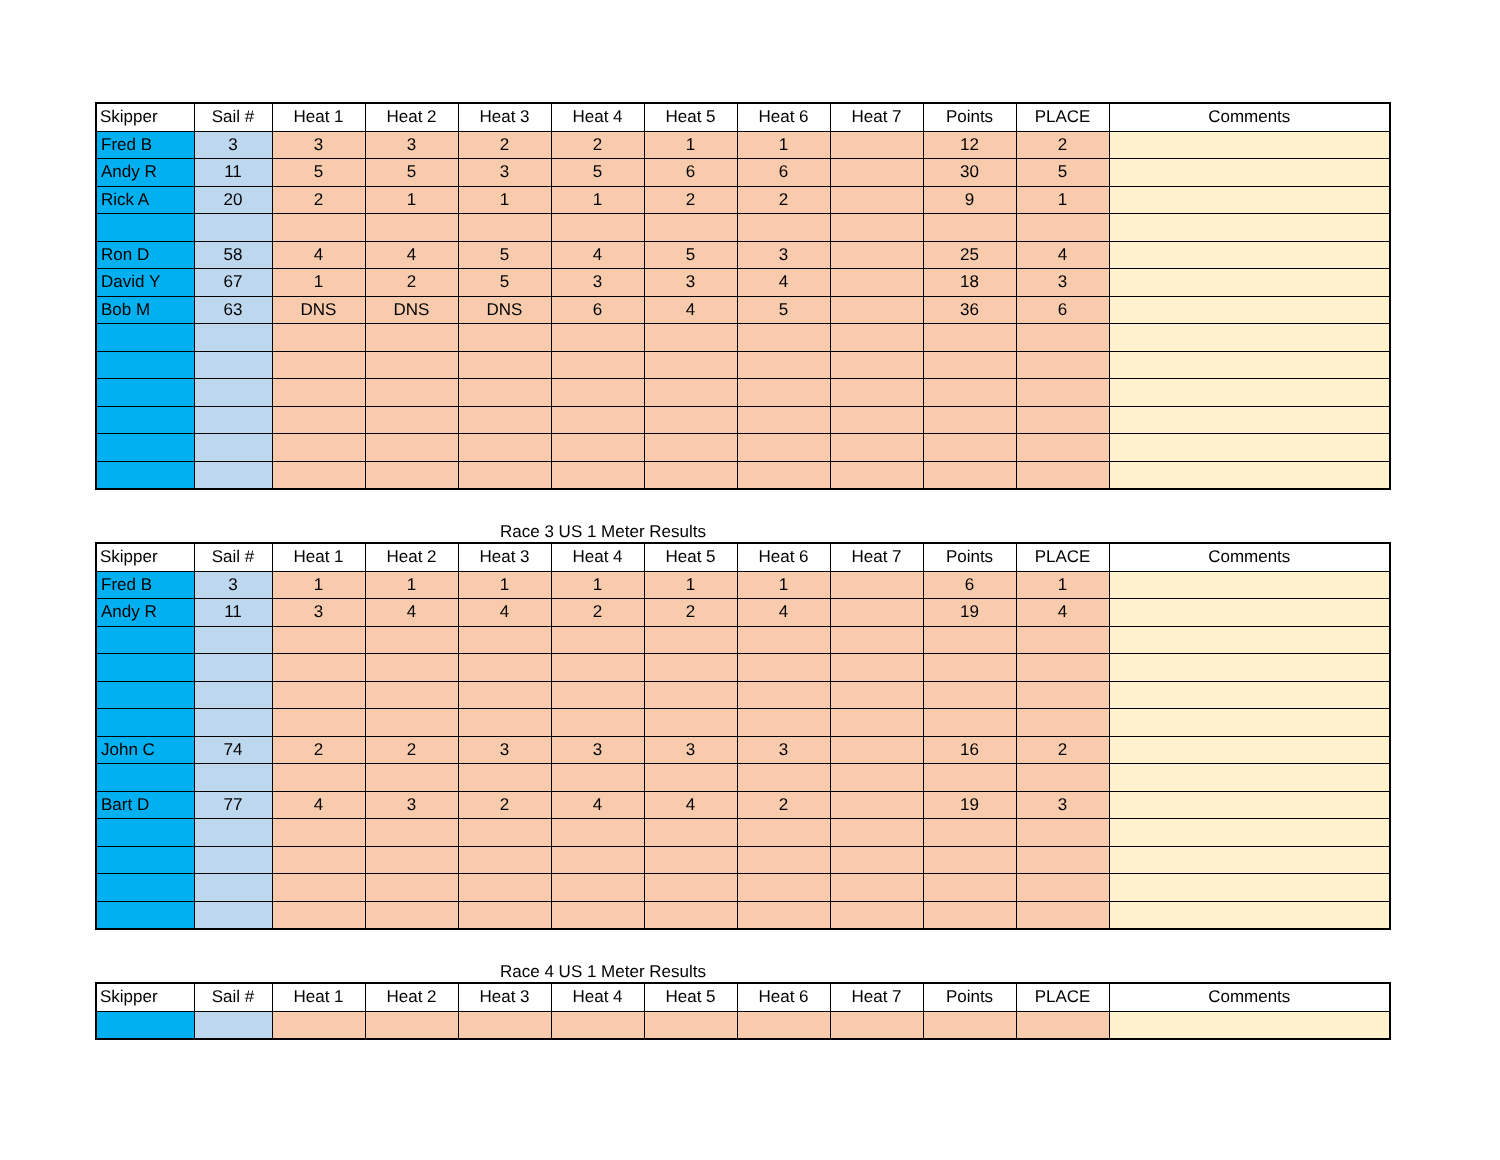| Skipper | Sail # | Heat 1 | Heat 2 | Heat 3 | Heat 4 | Heat 5 | Heat 6 | Heat 7 | Points | PLACE | Comments |
| --- | --- | --- | --- | --- | --- | --- | --- | --- | --- | --- | --- |
| Fred B | 3 | 3 | 3 | 2 | 2 | 1 | 1 | | 12 | 2 | |
| Andy R | 11 | 5 | 5 | 3 | 5 | 6 | 6 | | 30 | 5 | |
| Rick A | 20 | 2 | 1 | 1 | 1 | 2 | 2 | | 9 | 1 | |
| Ron D | 58 | 4 | 4 | 5 | 4 | 5 | 3 | | 25 | 4 | |
| David Y | 67 | 1 | 2 | 5 | 3 | 3 | 4 | | 18 | 3 | |
| Bob M | 63 | DNS | DNS | DNS | 6 | 4 | 5 | | 36 | 6 | |
Race 3 US 1 Meter Results
| Skipper | Sail # | Heat 1 | Heat 2 | Heat 3 | Heat 4 | Heat 5 | Heat 6 | Heat 7 | Points | PLACE | Comments |
| --- | --- | --- | --- | --- | --- | --- | --- | --- | --- | --- | --- |
| Fred B | 3 | 1 | 1 | 1 | 1 | 1 | 1 | | 6 | 1 | |
| Andy R | 11 | 3 | 4 | 4 | 2 | 2 | 4 | | 19 | 4 | |
| John C | 74 | 2 | 2 | 3 | 3 | 3 | 3 | | 16 | 2 | |
| Bart D | 77 | 4 | 3 | 2 | 4 | 4 | 2 | | 19 | 3 | |
Race 4 US 1 Meter Results
| Skipper | Sail # | Heat 1 | Heat 2 | Heat 3 | Heat 4 | Heat 5 | Heat 6 | Heat 7 | Points | PLACE | Comments |
| --- | --- | --- | --- | --- | --- | --- | --- | --- | --- | --- | --- |